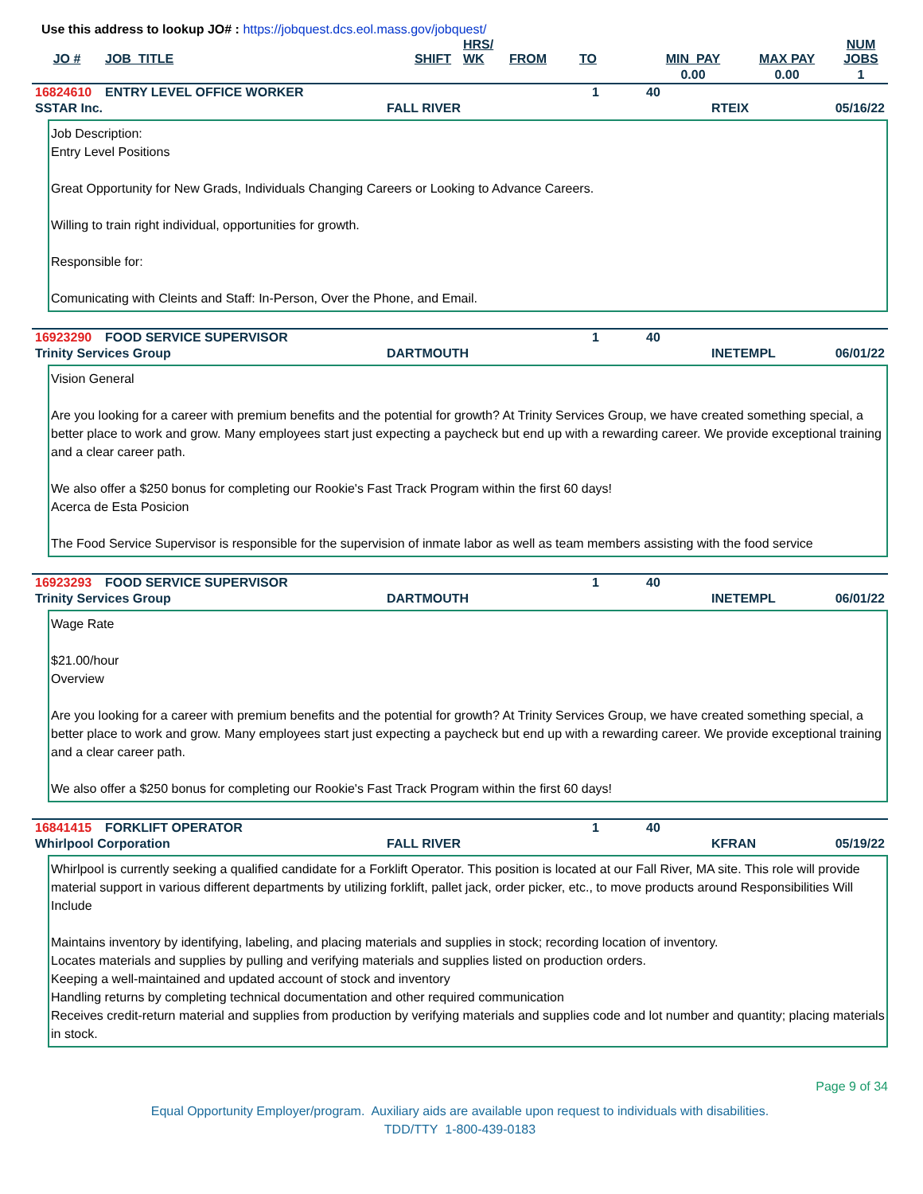Use this address to lookup JO# : https://jobquest.dcs.eol.mass.gov/jobquest/
| JO # | JOB_TITLE | SHIFT | HRS/ WK | FROM | TO | MIN_PAY | MAX PAY | NUM JOBS |
| | | | | | | 0.00 | 0.00 | 1 |
| 16824610 | ENTRY LEVEL OFFICE WORKER | 1 | 40 |
| SSTAR Inc. | FALL RIVER | RTEIX | 05/16/22 |
Job Description:
Entry Level Positions
Great Opportunity for New Grads, Individuals Changing Careers or Looking to Advance Careers.
Willing to train right individual, opportunities for growth.
Responsible for:
Comunicating with Cleints and Staff: In-Person, Over the Phone, and Email.
| 16923290 | FOOD SERVICE SUPERVISOR | 1 | 40 |
| Trinity Services Group | DARTMOUTH | INETEMPL | 06/01/22 |
Vision General
Are you looking for a career with premium benefits and the potential for growth? At Trinity Services Group, we have created something special, a better place to work and grow. Many employees start just expecting a paycheck but end up with a rewarding career. We provide exceptional training and a clear career path.
We also offer a $250 bonus for completing our Rookie's Fast Track Program within the first 60 days!
Acerca de Esta Posicion
The Food Service Supervisor is responsible for the supervision of inmate labor as well as team members assisting with the food service
| 16923293 | FOOD SERVICE SUPERVISOR | 1 | 40 |
| Trinity Services Group | DARTMOUTH | INETEMPL | 06/01/22 |
Wage Rate
$21.00/hour
Overview
Are you looking for a career with premium benefits and the potential for growth? At Trinity Services Group, we have created something special, a better place to work and grow. Many employees start just expecting a paycheck but end up with a rewarding career. We provide exceptional training and a clear career path.
We also offer a $250 bonus for completing our Rookie's Fast Track Program within the first 60 days!
| 16841415 | FORKLIFT OPERATOR | 1 | 40 |
| Whirlpool Corporation | FALL RIVER | KFRAN | 05/19/22 |
Whirlpool is currently seeking a qualified candidate for a Forklift Operator. This position is located at our Fall River, MA site. This role will provide material support in various different departments by utilizing forklift, pallet jack, order picker, etc., to move products around Responsibilities Will Include
Maintains inventory by identifying, labeling, and placing materials and supplies in stock; recording location of inventory.
Locates materials and supplies by pulling and verifying materials and supplies listed on production orders.
Keeping a well-maintained and updated account of stock and inventory
Handling returns by completing technical documentation and other required communication
Receives credit-return material and supplies from production by verifying materials and supplies code and lot number and quantity; placing materials in stock.
Page 9 of 34
Equal Opportunity Employer/program. Auxiliary aids are available upon request to individuals with disabilities.
TDD/TTY 1-800-439-0183